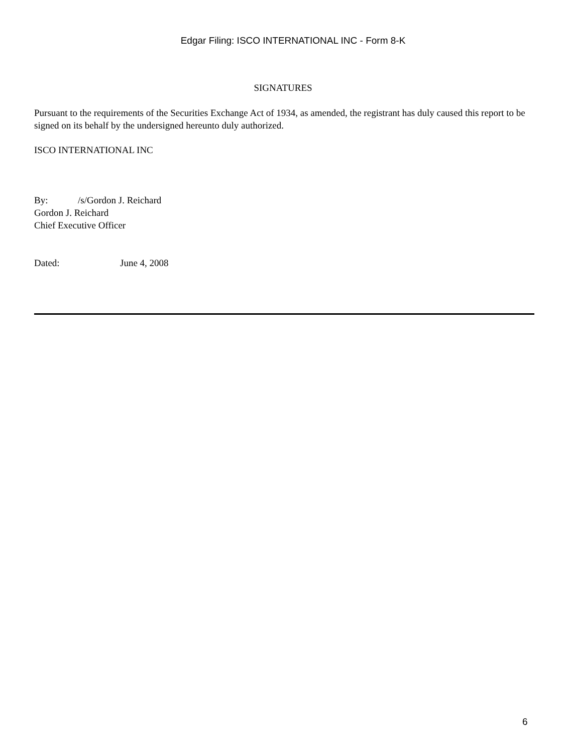Edgar Filing: ISCO INTERNATIONAL INC - Form 8-K
SIGNATURES
Pursuant to the requirements of the Securities Exchange Act of 1934, as amended, the registrant has duly caused this report to be signed on its behalf by the undersigned hereunto duly authorized.
ISCO INTERNATIONAL INC
By: /s/Gordon J. Reichard
Gordon J. Reichard
Chief Executive Officer
Dated: June 4, 2008
6